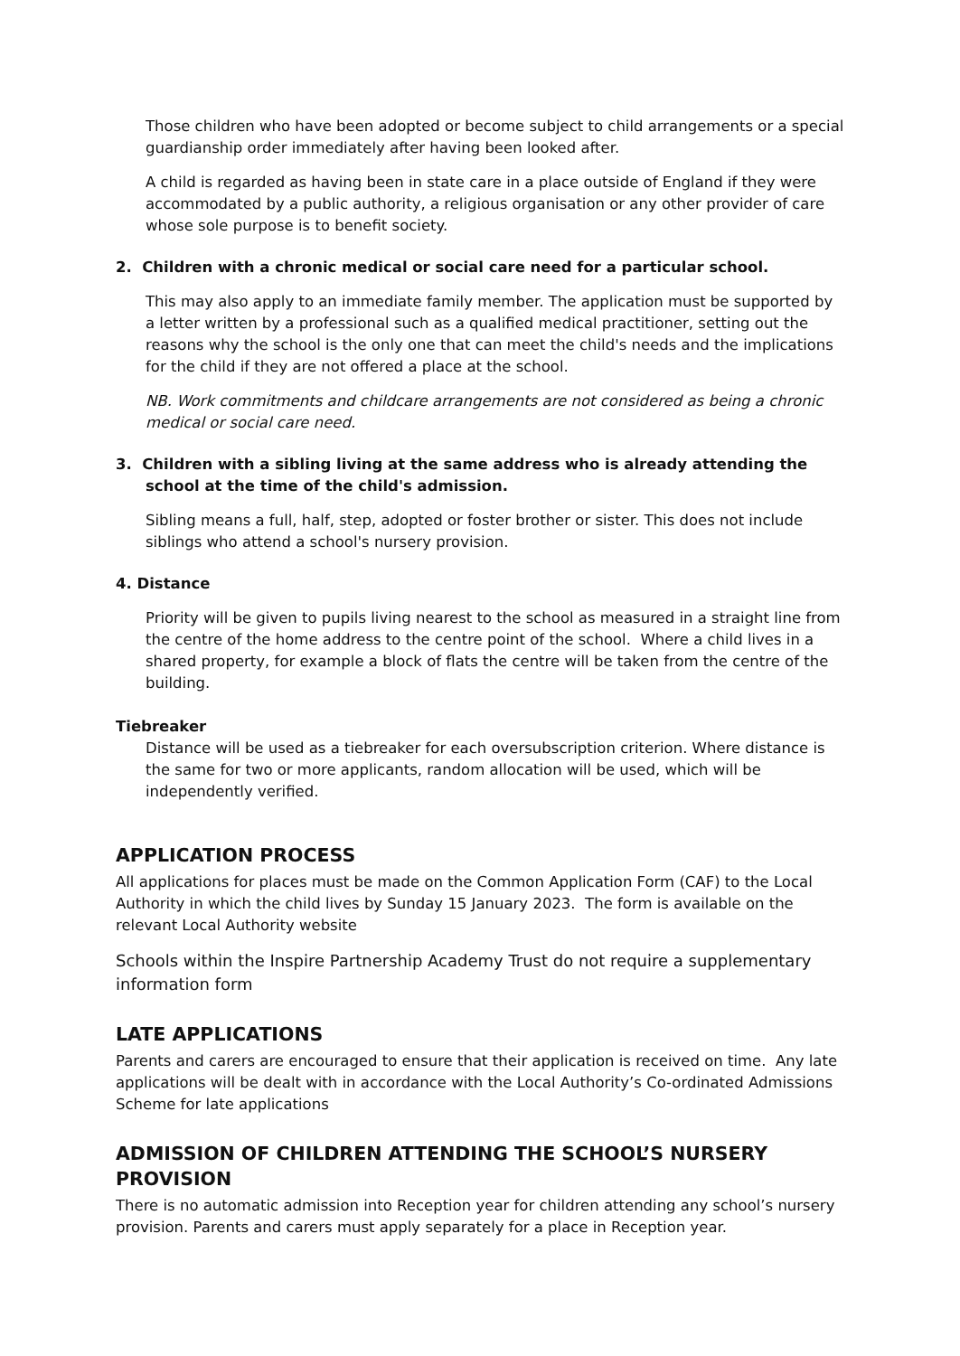Those children who have been adopted or become subject to child arrangements or a special guardianship order immediately after having been looked after.
A child is regarded as having been in state care in a place outside of England if they were accommodated by a public authority, a religious organisation or any other provider of care whose sole purpose is to benefit society.
2. Children with a chronic medical or social care need for a particular school.
This may also apply to an immediate family member. The application must be supported by a letter written by a professional such as a qualified medical practitioner, setting out the reasons why the school is the only one that can meet the child's needs and the implications for the child if they are not offered a place at the school.
NB. Work commitments and childcare arrangements are not considered as being a chronic medical or social care need.
3. Children with a sibling living at the same address who is already attending the school at the time of the child's admission.
Sibling means a full, half, step, adopted or foster brother or sister. This does not include siblings who attend a school's nursery provision.
4. Distance
Priority will be given to pupils living nearest to the school as measured in a straight line from the centre of the home address to the centre point of the school. Where a child lives in a shared property, for example a block of flats the centre will be taken from the centre of the building.
Tiebreaker
Distance will be used as a tiebreaker for each oversubscription criterion. Where distance is the same for two or more applicants, random allocation will be used, which will be independently verified.
APPLICATION PROCESS
All applications for places must be made on the Common Application Form (CAF) to the Local Authority in which the child lives by Sunday 15 January 2023. The form is available on the relevant Local Authority website
Schools within the Inspire Partnership Academy Trust do not require a supplementary information form
LATE APPLICATIONS
Parents and carers are encouraged to ensure that their application is received on time. Any late applications will be dealt with in accordance with the Local Authority’s Co-ordinated Admissions Scheme for late applications
ADMISSION OF CHILDREN ATTENDING THE SCHOOL’S NURSERY PROVISION
There is no automatic admission into Reception year for children attending any school’s nursery provision. Parents and carers must apply separately for a place in Reception year.